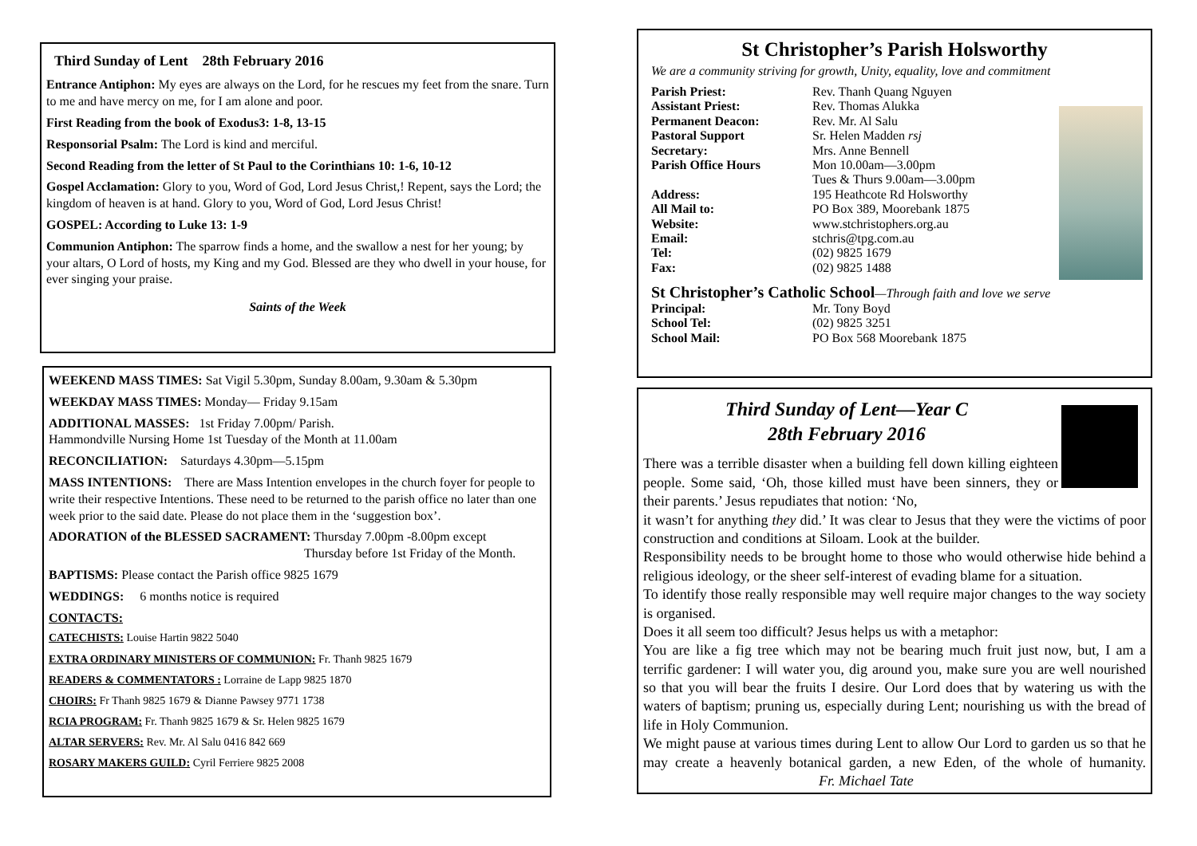Third Sunday of Lent 28th February 2016
Entrance Antiphon: My eyes are always on the Lord, for he rescues my feet from the snare. Turn to me and have mercy on me, for I am alone and poor.
First Reading from the book of Exodus3: 1-8, 13-15
Responsorial Psalm: The Lord is kind and merciful.
Second Reading from the letter of St Paul to the Corinthians 10: 1-6, 10-12
Gospel Acclamation: Glory to you, Word of God, Lord Jesus Christ,! Repent, says the Lord; the kingdom of heaven is at hand. Glory to you, Word of God, Lord Jesus Christ!
GOSPEL: According to Luke 13: 1-9
Communion Antiphon: The sparrow finds a home, and the swallow a nest for her young; by your altars, O Lord of hosts, my King and my God. Blessed are they who dwell in your house, for ever singing your praise.
Saints of the Week
WEEKEND MASS TIMES: Sat Vigil 5.30pm, Sunday 8.00am, 9.30am & 5.30pm
WEEKDAY MASS TIMES: Monday— Friday 9.15am
ADDITIONAL MASSES: 1st Friday 7.00pm/ Parish.
Hammondville Nursing Home 1st Tuesday of the Month at 11.00am
RECONCILIATION: Saturdays 4.30pm—5.15pm
MASS INTENTIONS: There are Mass Intention envelopes in the church foyer for people to write their respective Intentions. These need to be returned to the parish office no later than one week prior to the said date. Please do not place them in the ‘suggestion box’.
ADORATION of the BLESSED SACRAMENT: Thursday 7.00pm -8.00pm except
Thursday before 1st Friday of the Month.
BAPTISMS: Please contact the Parish office 9825 1679
WEDDINGS: 6 months notice is required
CONTACTS:
CATECHISTS: Louise Hartin 9822 5040
EXTRA ORDINARY MINISTERS OF COMMUNION: Fr. Thanh 9825 1679
READERS & COMMENTATORS : Lorraine de Lapp 9825 1870
CHOIRS: Fr Thanh 9825 1679 & Dianne Pawsey 9771 1738
RCIA PROGRAM: Fr. Thanh 9825 1679 & Sr. Helen 9825 1679
ALTAR SERVERS: Rev. Mr. Al Salu 0416 842 669
ROSARY MAKERS GUILD: Cyril Ferriere 9825 2008
St Christopher’s Parish Holsworthy
We are a community striving for growth, Unity, equality, love and commitment
| Parish Priest: | Rev. Thanh Quang Nguyen |
| Assistant Priest: | Rev. Thomas Alukka |
| Permanent Deacon: | Rev. Mr. Al Salu |
| Pastoral Support | Sr. Helen Madden rsj |
| Secretary: | Mrs. Anne Bennell |
| Parish Office Hours | Mon 10.00am—3.00pm Tues & Thurs 9.00am—3.00pm |
| Address: | 195 Heathcote Rd Holsworthy |
| All Mail to: | PO Box 389, Moorebank 1875 |
| Website: | www.stchristophers.org.au |
| Email: | stchris@tpg.com.au |
| Tel: | (02) 9825 1679 |
| Fax: | (02) 9825 1488 |
St Christopher’s Catholic School—Through faith and love we serve
| Principal: | Mr. Tony Boyd |
| School Tel: | (02) 9825 3251 |
| School Mail: | PO Box 568 Moorebank 1875 |
Third Sunday of Lent—Year C
28th February 2016
There was a terrible disaster when a building fell down killing eighteen people. Some said, ‘Oh, those killed must have been sinners, they or their parents.’ Jesus repudiates that notion: ‘No,
it wasn’t for anything they did.’ It was clear to Jesus that they were the victims of poor construction and conditions at Siloam. Look at the builder.
Responsibility needs to be brought home to those who would otherwise hide behind a religious ideology, or the sheer self-interest of evading blame for a situation.
To identify those really responsible may well require major changes to the way society is organised.
Does it all seem too difficult? Jesus helps us with a metaphor:
You are like a fig tree which may not be bearing much fruit just now, but, I am a terrific gardener: I will water you, dig around you, make sure you are well nourished so that you will bear the fruits I desire. Our Lord does that by watering us with the waters of baptism; pruning us, especially during Lent; nourishing us with the bread of life in Holy Communion.
We might pause at various times during Lent to allow Our Lord to garden us so that he may create a heavenly botanical garden, a new Eden, of the whole of humanity. Fr. Michael Tate